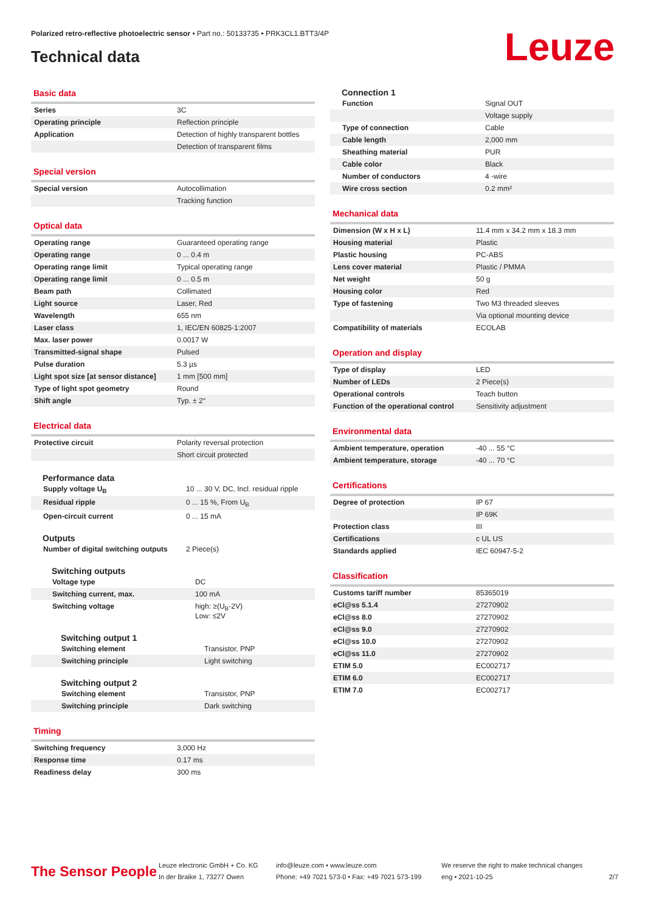Polarized retro-reflective photoelectric sensor • Part no.: 50133735 • PRK3CL1.BTT3/4P
Technical data Leuze
Basic data
| Series | 3C |
| Operating principle | Reflection principle |
| Application | Detection of highly transparent bottles |
| | Detection of transparent films |
Special version
| Special version | Autocollimation |
| | Tracking function |
Optical data
| Operating range | Guaranteed operating range |
| Operating range | 0 ... 0.4 m |
| Operating range limit | Typical operating range |
| Operating range limit | 0 ... 0.5 m |
| Beam path | Collimated |
| Light source | Laser, Red |
| Wavelength | 655 nm |
| Laser class | 1, IEC/EN 60825-1:2007 |
| Max. laser power | 0.0017 W |
| Transmitted-signal shape | Pulsed |
| Pulse duration | 5.3 µs |
| Light spot size [at sensor distance] | 1 mm [500 mm] |
| Type of light spot geometry | Round |
| Shift angle | Typ. ± 2° |
Electrical data
| Protective circuit | Polarity reversal protection |
| | Short circuit protected |
Performance data
| Supply voltage U<sub>B</sub> | 10 ... 30 V, DC, Incl. residual ripple |
| Residual ripple | 0 ... 15 %, From U<sub>B</sub> |
| Open-circuit current | 0 ... 15 mA |
Outputs
| Number of digital switching outputs | 2 Piece(s) |
Switching outputs
| Voltage type | DC |
| Switching current, max. | 100 mA |
| Switching voltage | high: ≥(U<sub>B</sub>-2V) Low: ≤2V |
Switching output 1
| Switching element | Transistor, PNP |
| Switching principle | Light switching |
Switching output 2
| Switching element | Transistor, PNP |
| Switching principle | Dark switching |
Timing
| Switching frequency | 3,000 Hz |
| Response time | 0.17 ms |
| Readiness delay | 300 ms |
Connection 1
| Function | Signal OUT |
| | Voltage supply |
| Type of connection | Cable |
| Cable length | 2,000 mm |
| Sheathing material | PUR |
| Cable color | Black |
| Number of conductors | 4 -wire |
| Wire cross section | 0.2 mm² |
Mechanical data
| Dimension (W x H x L) | 11.4 mm x 34.2 mm x 18.3 mm |
| Housing material | Plastic |
| Plastic housing | PC-ABS |
| Lens cover material | Plastic / PMMA |
| Net weight | 50 g |
| Housing color | Red |
| Type of fastening | Two M3 threaded sleeves |
| | Via optional mounting device |
| Compatibility of materials | ECOLAB |
Operation and display
| Type of display | LED |
| Number of LEDs | 2 Piece(s) |
| Operational controls | Teach button |
| Function of the operational control | Sensitivity adjustment |
Environmental data
| Ambient temperature, operation | -40 ... 55 °C |
| Ambient temperature, storage | -40 ... 70 °C |
Certifications
| Degree of protection | IP 67 |
| | IP 69K |
| Protection class | III |
| Certifications | c UL US |
| Standards applied | IEC 60947-5-2 |
Classification
| Customs tariff number | 85365019 |
| eCl@ss 5.1.4 | 27270902 |
| eCl@ss 8.0 | 27270902 |
| eCl@ss 9.0 | 27270902 |
| eCl@ss 10.0 | 27270902 |
| eCl@ss 11.0 | 27270902 |
| ETIM 5.0 | EC002717 |
| ETIM 6.0 | EC002717 |
| ETIM 7.0 | EC002717 |
The Sensor People
Leuze electronic GmbH + Co. KG
In der Braike 1, 73277 Owen
info@leuze.com • www.leuze.com
Phone: +49 7021 573-0 • Fax: +49 7021 573-199
We reserve the right to make technical changes
eng • 2021-10-25
2/7